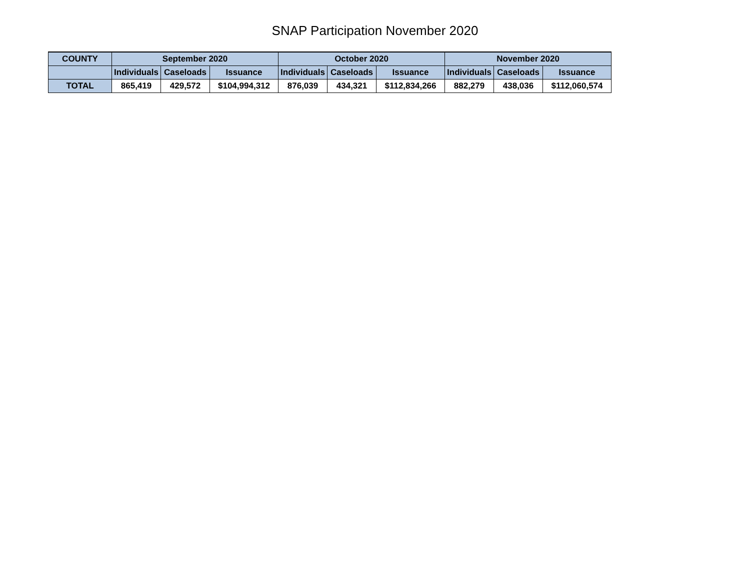SNAP Participation November 2020
| COUNTY | September 2020 | | | October 2020 | | | November 2020 | | |
| --- | --- | --- | --- | --- | --- | --- | --- | --- | --- |
| | Individuals | Caseloads | Issuance | Individuals | Caseloads | Issuance | Individuals | Caseloads | Issuance |
| TOTAL | 865,419 | 429,572 | $104,994,312 | 876,039 | 434,321 | $112,834,266 | 882,279 | 438,036 | $112,060,574 |